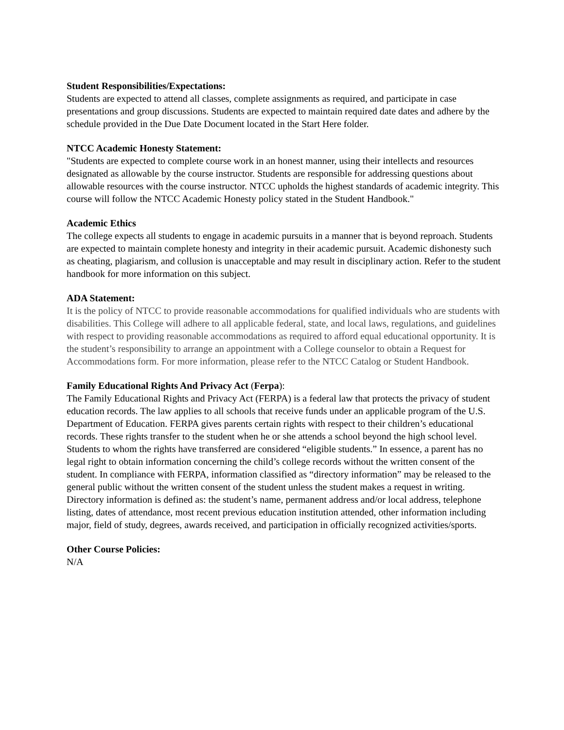Student Responsibilities/Expectations:
Students are expected to attend all classes, complete assignments as required, and participate in case presentations and group discussions. Students are expected to maintain required date dates and adhere by the schedule provided in the Due Date Document located in the Start Here folder.
NTCC Academic Honesty Statement:
"Students are expected to complete course work in an honest manner, using their intellects and resources designated as allowable by the course instructor. Students are responsible for addressing questions about allowable resources with the course instructor. NTCC upholds the highest standards of academic integrity. This course will follow the NTCC Academic Honesty policy stated in the Student Handbook."
Academic Ethics
The college expects all students to engage in academic pursuits in a manner that is beyond reproach. Students are expected to maintain complete honesty and integrity in their academic pursuit. Academic dishonesty such as cheating, plagiarism, and collusion is unacceptable and may result in disciplinary action. Refer to the student handbook for more information on this subject.
ADA Statement:
It is the policy of NTCC to provide reasonable accommodations for qualified individuals who are students with disabilities. This College will adhere to all applicable federal, state, and local laws, regulations, and guidelines with respect to providing reasonable accommodations as required to afford equal educational opportunity. It is the student’s responsibility to arrange an appointment with a College counselor to obtain a Request for Accommodations form. For more information, please refer to the NTCC Catalog or Student Handbook.
Family Educational Rights And Privacy Act (Ferpa):
The Family Educational Rights and Privacy Act (FERPA) is a federal law that protects the privacy of student education records. The law applies to all schools that receive funds under an applicable program of the U.S. Department of Education. FERPA gives parents certain rights with respect to their children’s educational records. These rights transfer to the student when he or she attends a school beyond the high school level. Students to whom the rights have transferred are considered “eligible students.” In essence, a parent has no legal right to obtain information concerning the child’s college records without the written consent of the student. In compliance with FERPA, information classified as “directory information” may be released to the general public without the written consent of the student unless the student makes a request in writing. Directory information is defined as: the student’s name, permanent address and/or local address, telephone listing, dates of attendance, most recent previous education institution attended, other information including major, field of study, degrees, awards received, and participation in officially recognized activities/sports.
Other Course Policies:
N/A